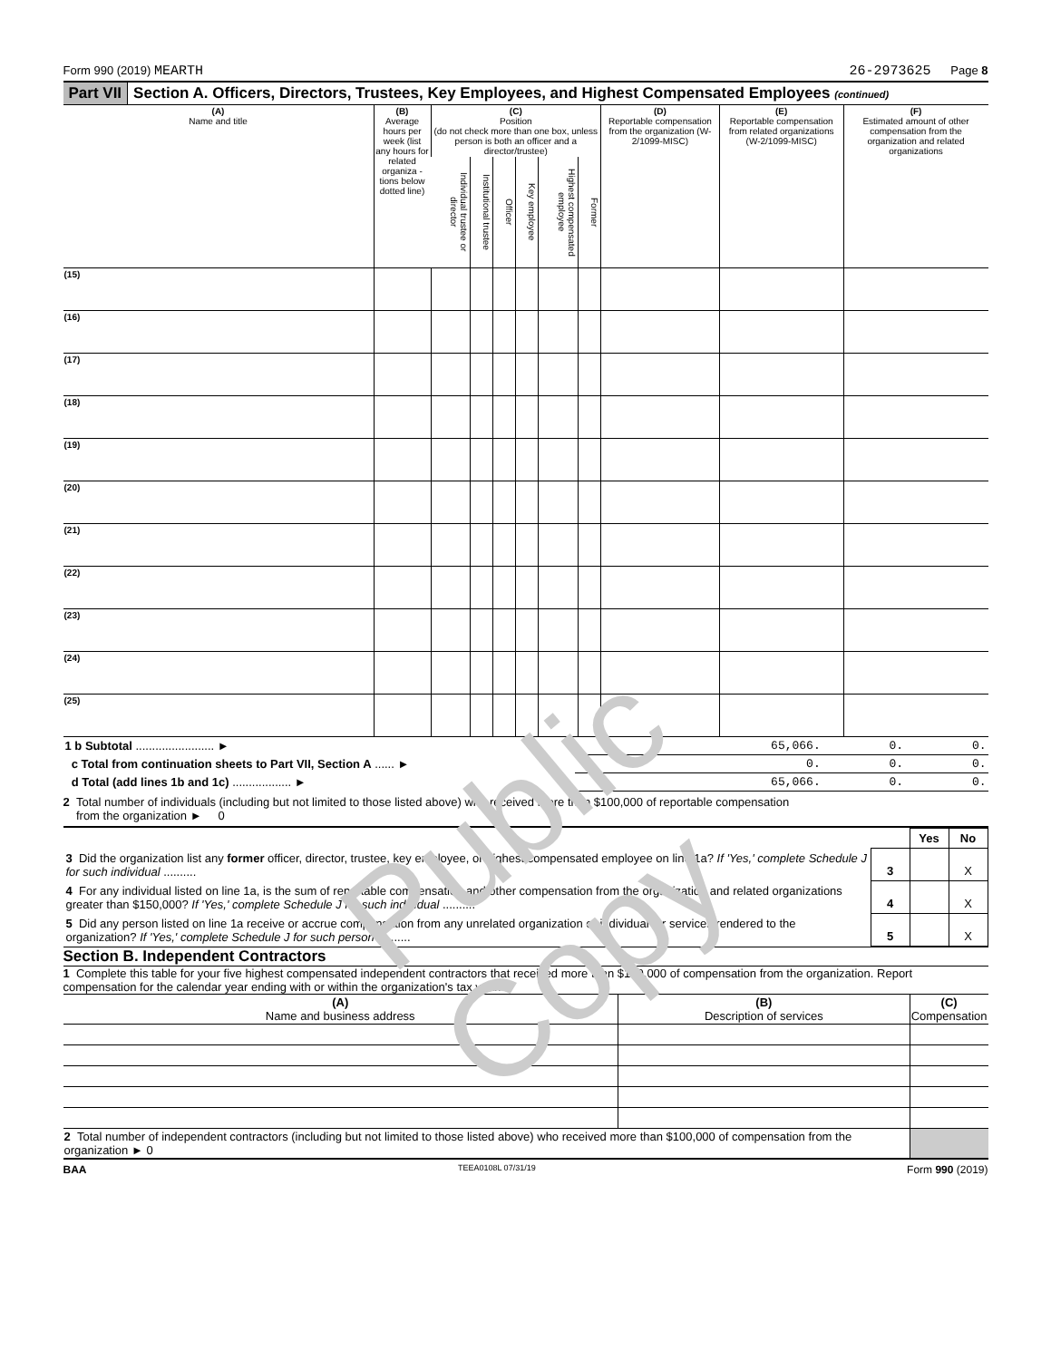Form 990 (2019) MEARTH 26-2973625 Page 8
Part VII Section A. Officers, Directors, Trustees, Key Employees, and Highest Compensated Employees (continued)
| (A) Name and title | (B) Average hours per week (list any hours for related organiza - tions below dotted line) | (C) Position (do not check more than one box, unless person is both an officer and a director/trustee) | | | | | | (D) Reportable compensation from the organization (W-2/1099-MISC) | (E) Reportable compensation from related organizations (W-2/1099-MISC) | (F) Estimated amount of other compensation from the organization and related organizations |
| --- | --- | --- | --- | --- | --- | --- | --- | --- | --- | --- |
| | | Individual trustee or director | Institutional trustee | Officer | Key employee | Highest compensated employee | Former | | | |
| (15) | | | | | | | | | | |
| (16) | | | | | | | | | | |
| (17) | | | | | | | | | | |
| (18) | | | | | | | | | | |
| (19) | | | | | | | | | | |
| (20) | | | | | | | | | | |
| (21) | | | | | | | | | | |
| (22) | | | | | | | | | | |
| (23) | | | | | | | | | | |
| (24) | | | | | | | | | | |
| (25) | | | | | | | | | | |
| 1 b Subtotal ........................ ► | 65,066. | 0. | 0. |
| c Total from continuation sheets to Part VII, Section A ...... ► | 0. | 0. | 0. |
| d Total (add lines 1b and 1c) .................. ► | 65,066. | 0. | 0. |
2 Total number of individuals (including but not limited to those listed above) who received more than $100,000 of reportable compensation
from the organization ► 0
| | | Yes | No |
| 3 Did the organization list any former officer, director, trustee, key employee, or highest compensated employee on line 1a? If 'Yes,' complete Schedule J for such individual .......... | 3 | | X |
| 4 For any individual listed on line 1a, is the sum of reportable compensation and other compensation from the organization and related organizations greater than $150,000? If 'Yes,' complete Schedule J for such individual .......... | 4 | | X |
| 5 Did any person listed on line 1a receive or accrue compensation from any unrelated organization or individual for services rendered to the organization? If 'Yes,' complete Schedule J for such person .......... | 5 | | X |
Section B. Independent Contractors
1 Complete this table for your five highest compensated independent contractors that received more than $100,000 of compensation from the organization. Report compensation for the calendar year ending with or within the organization's tax year.
| (A) Name and business address | (B) Description of services | (C) Compensation |
| 2 Total number of independent contractors (including but not limited to those listed above) who received more than $100,000 of compensation from the organization ► 0 | | |
BAA TEEA0108L 07/31/19 Form 990 (2019)
Public Copy